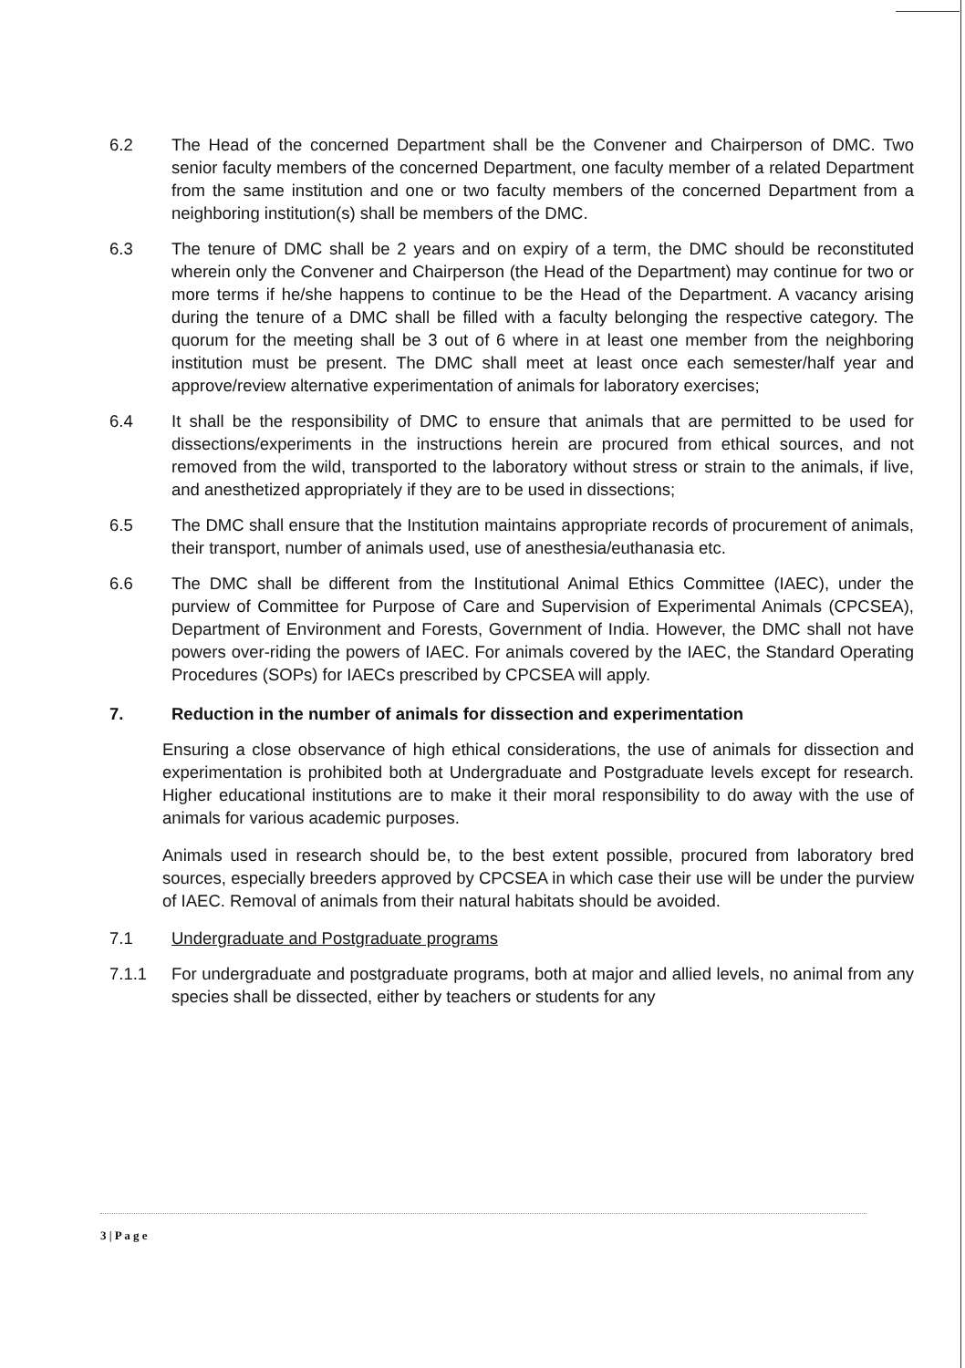6.2 The Head of the concerned Department shall be the Convener and Chairperson of DMC. Two senior faculty members of the concerned Department, one faculty member of a related Department from the same institution and one or two faculty members of the concerned Department from a neighboring institution(s) shall be members of the DMC.
6.3 The tenure of DMC shall be 2 years and on expiry of a term, the DMC should be reconstituted wherein only the Convener and Chairperson (the Head of the Department) may continue for two or more terms if he/she happens to continue to be the Head of the Department. A vacancy arising during the tenure of a DMC shall be filled with a faculty belonging the respective category. The quorum for the meeting shall be 3 out of 6 where in at least one member from the neighboring institution must be present. The DMC shall meet at least once each semester/half year and approve/review alternative experimentation of animals for laboratory exercises;
6.4 It shall be the responsibility of DMC to ensure that animals that are permitted to be used for dissections/experiments in the instructions herein are procured from ethical sources, and not removed from the wild, transported to the laboratory without stress or strain to the animals, if live, and anesthetized appropriately if they are to be used in dissections;
6.5 The DMC shall ensure that the Institution maintains appropriate records of procurement of animals, their transport, number of animals used, use of anesthesia/euthanasia etc.
6.6 The DMC shall be different from the Institutional Animal Ethics Committee (IAEC), under the purview of Committee for Purpose of Care and Supervision of Experimental Animals (CPCSEA), Department of Environment and Forests, Government of India. However, the DMC shall not have powers over-riding the powers of IAEC. For animals covered by the IAEC, the Standard Operating Procedures (SOPs) for IAECs prescribed by CPCSEA will apply.
7. Reduction in the number of animals for dissection and experimentation
Ensuring a close observance of high ethical considerations, the use of animals for dissection and experimentation is prohibited both at Undergraduate and Postgraduate levels except for research. Higher educational institutions are to make it their moral responsibility to do away with the use of animals for various academic purposes.
Animals used in research should be, to the best extent possible, procured from laboratory bred sources, especially breeders approved by CPCSEA in which case their use will be under the purview of IAEC. Removal of animals from their natural habitats should be avoided.
7.1 Undergraduate and Postgraduate programs
7.1.1 For undergraduate and postgraduate programs, both at major and allied levels, no animal from any species shall be dissected, either by teachers or students for any
3 | P a g e